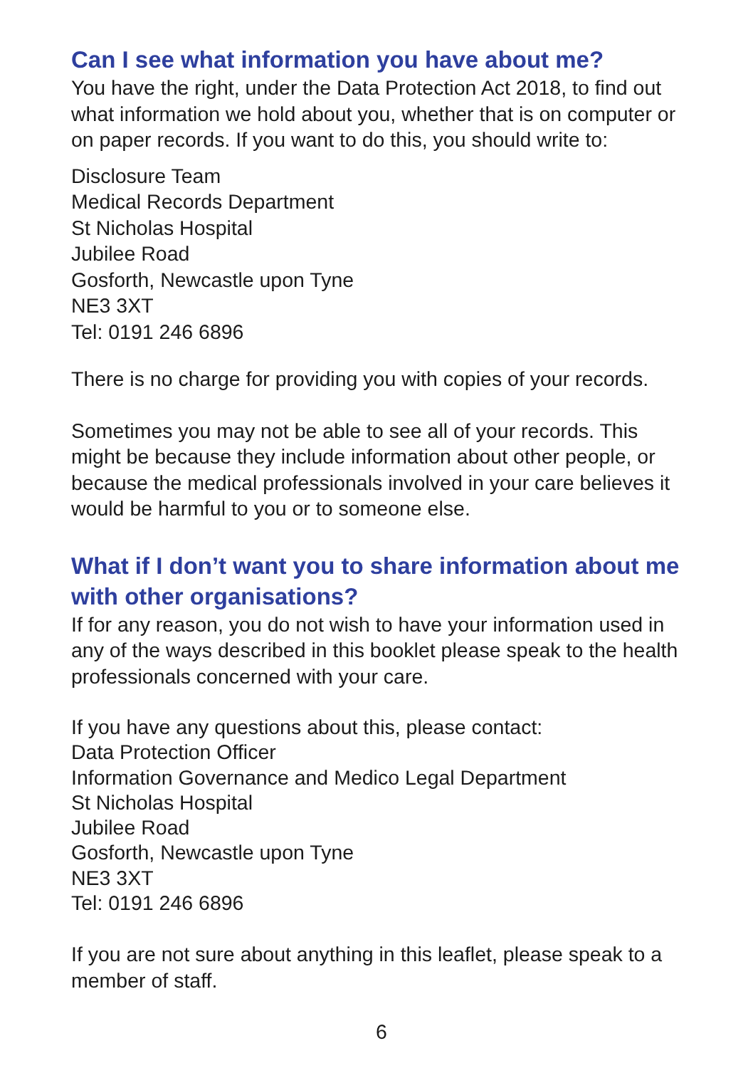Can I see what information you have about me?
You have the right, under the Data Protection Act 2018, to find out what information we hold about you, whether that is on computer or on paper records. If you want to do this, you should write to:
Disclosure Team
Medical Records Department
St Nicholas Hospital
Jubilee Road
Gosforth, Newcastle upon Tyne
NE3 3XT
Tel: 0191 246 6896
There is no charge for providing you with copies of your records.
Sometimes you may not be able to see all of your records. This might be because they include information about other people, or because the medical professionals involved in your care believes it would be harmful to you or to someone else.
What if I don’t want you to share information about me with other organisations?
If for any reason, you do not wish to have your information used in any of the ways described in this booklet please speak to the health professionals concerned with your care.
If you have any questions about this, please contact:
Data Protection Officer
Information Governance and Medico Legal Department
St Nicholas Hospital
Jubilee Road
Gosforth, Newcastle upon Tyne
NE3 3XT
Tel: 0191 246 6896
If you are not sure about anything in this leaflet, please speak to a member of staff.
6